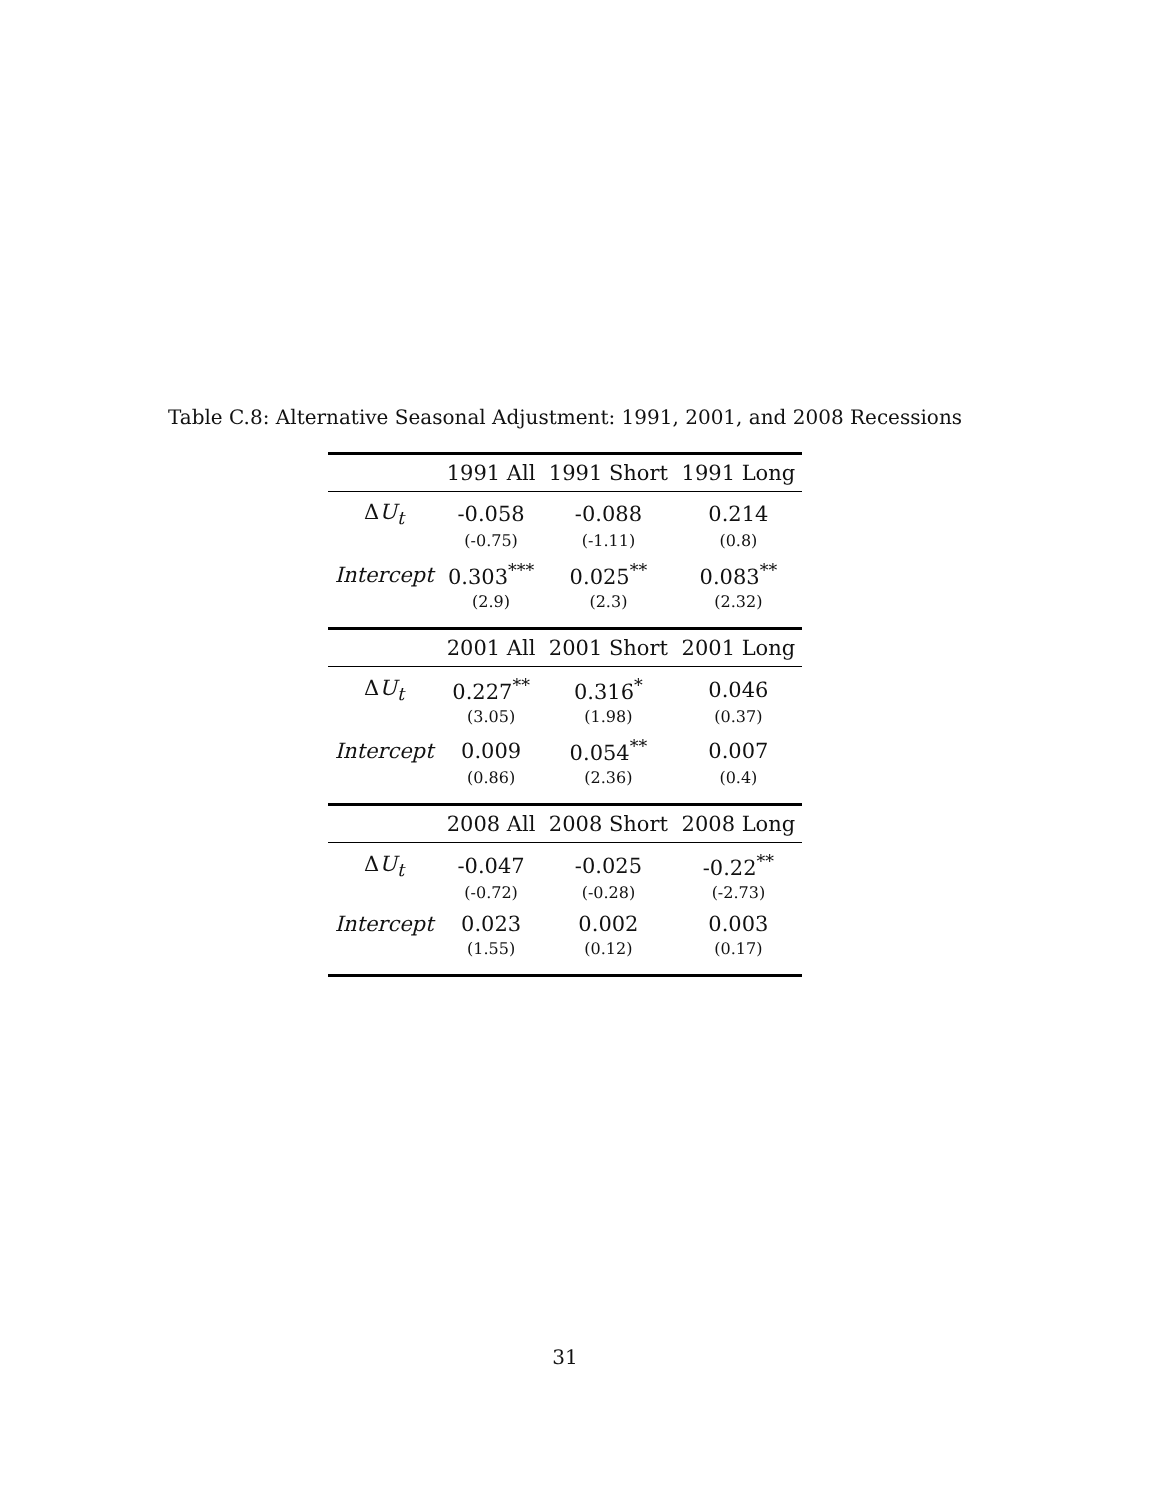Table C.8: Alternative Seasonal Adjustment: 1991, 2001, and 2008 Recessions
| | 1991 All | 1991 Short | 1991 Long |
| --- | --- | --- | --- |
| Δ U<sub>t</sub> | -0.058 | -0.088 | 0.214 |
| | (-0.75) | (-1.11) | (0.8) |
| Intercept | 0.303<sup>***</sup> | 0.025<sup>**</sup> | 0.083<sup>**</sup> |
| | (2.9) | (2.3) | (2.32) |
| | 2001 All | 2001 Short | 2001 Long |
| Δ U<sub>t</sub> | 0.227<sup>**</sup> | 0.316<sup>*</sup> | 0.046 |
| | (3.05) | (1.98) | (0.37) |
| Intercept | 0.009 | 0.054<sup>**</sup> | 0.007 |
| | (0.86) | (2.36) | (0.4) |
| | 2008 All | 2008 Short | 2008 Long |
| Δ U<sub>t</sub> | -0.047 | -0.025 | -0.22<sup>**</sup> |
| | (-0.72) | (-0.28) | (-2.73) |
| Intercept | 0.023 | 0.002 | 0.003 |
| | (1.55) | (0.12) | (0.17) |
31